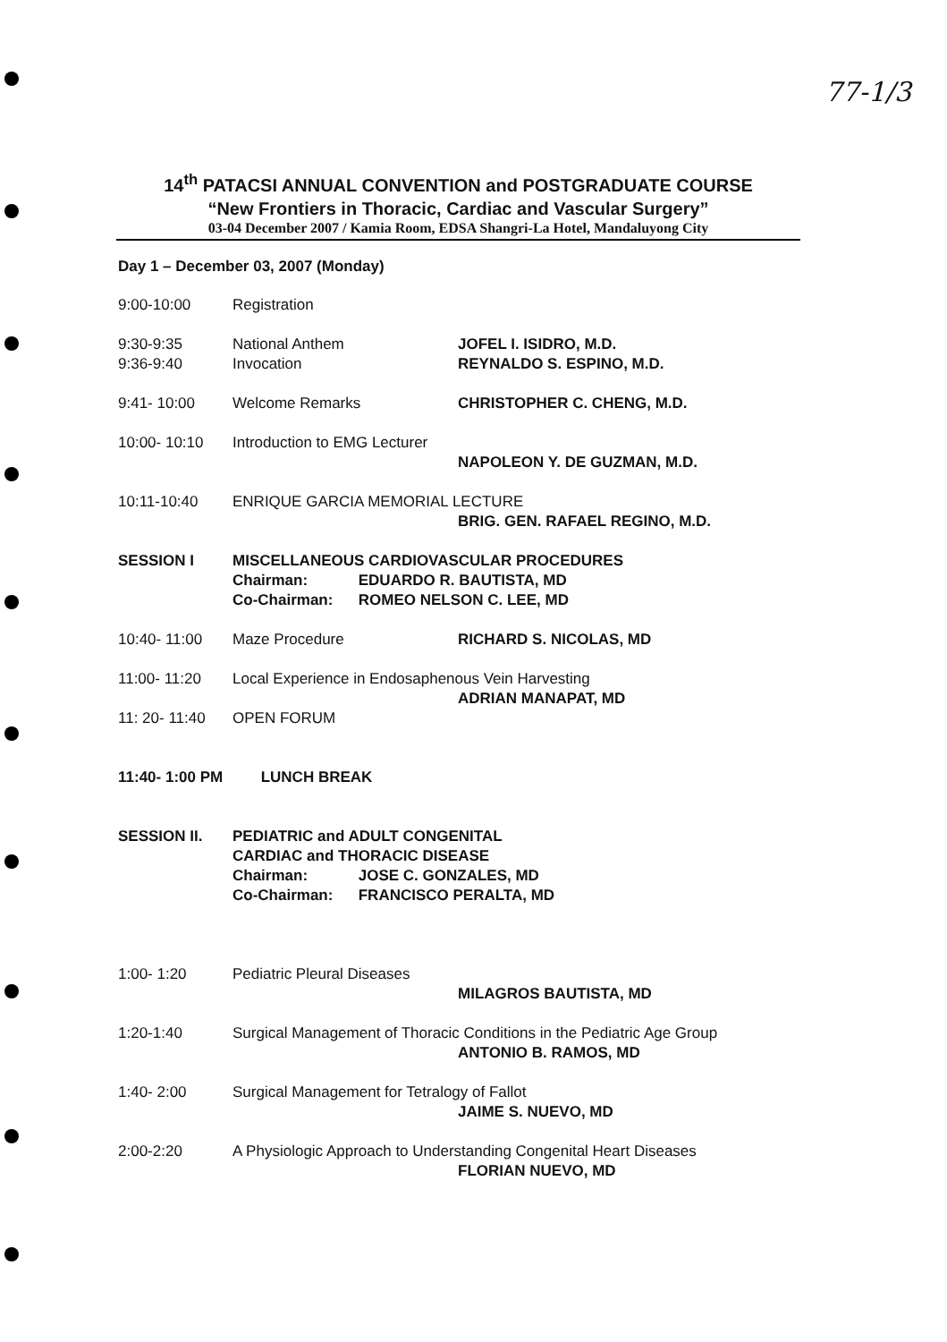77-1/3
14<sup>th</sup> PATACSI ANNUAL CONVENTION and POSTGRADUATE COURSE
“New Frontiers in Thoracic, Cardiac and Vascular Surgery”
03-04 December 2007 / Kamia Room, EDSA Shangri-La Hotel, Mandaluyong City
Day 1 – December 03, 2007 (Monday)
| 9:00-10:00 | Registration | |
| 9:30-9:35 | National Anthem | JOFEL I. ISIDRO, M.D. |
| 9:36-9:40 | Invocation | REYNALDO S. ESPINO, M.D. |
| 9:41- 10:00 | Welcome Remarks | CHRISTOPHER C. CHENG, M.D. |
| 10:00- 10:10 | Introduction to EMG Lecturer | |
| | | NAPOLEON Y. DE GUZMAN, M.D. |
| 10:11-10:40 | ENRIQUE GARCIA MEMORIAL LECTURE | |
| | | BRIG. GEN. RAFAEL REGINO, M.D. |
| SESSION I | MISCELLANEOUS CARDIOVASCULAR PROCEDURES Chairman: EDUARDO R. BAUTISTA, MD Co-Chairman: ROMEO NELSON C. LEE, MD | |
| 10:40- 11:00 | Maze Procedure | RICHARD S. NICOLAS, MD |
| 11:00- 11:20 | Local Experience in Endosaphenous Vein Harvesting | |
| | | ADRIAN MANAPAT, MD |
| 11: 20- 11:40 | OPEN FORUM | |
| 11:40- 1:00 PM LUNCH BREAK | | |
| SESSION II. | PEDIATRIC and ADULT CONGENITAL CARDIAC and THORACIC DISEASE Chairman: JOSE C. GONZALES, MD Co-Chairman: FRANCISCO PERALTA, MD | |
| 1:00- 1:20 | Pediatric Pleural Diseases | |
| | | MILAGROS BAUTISTA, MD |
| 1:20-1:40 | Surgical Management of Thoracic Conditions in the Pediatric Age Group | |
| | | ANTONIO B. RAMOS, MD |
| 1:40- 2:00 | Surgical Management for Tetralogy of Fallot | |
| | | JAIME S. NUEVO, MD |
| 2:00-2:20 | A Physiologic Approach to Understanding Congenital Heart Diseases | |
| | | FLORIAN NUEVO, MD |